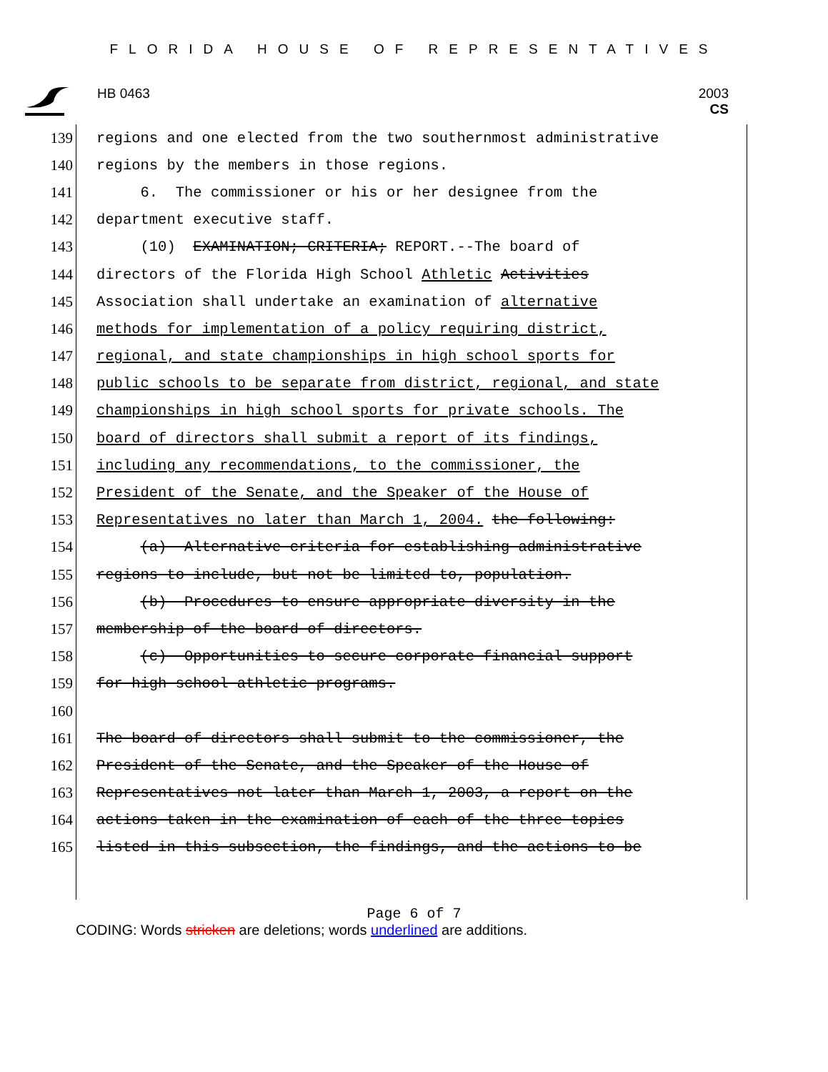FLORIDA HOUSE OF REPRESENTATIVES
HB 0463 2003
CS
139 regions and one elected from the two southernmost administrative
140 regions by the members in those regions.
141 6. The commissioner or his or her designee from the
142 department executive staff.
143 (10) EXAMINATION; CRITERIA; REPORT.--The board of
144 directors of the Florida High School Athletic Activities
145 Association shall undertake an examination of alternative
146 methods for implementation of a policy requiring district,
147 regional, and state championships in high school sports for
148 public schools to be separate from district, regional, and state
149 championships in high school sports for private schools. The
150 board of directors shall submit a report of its findings,
151 including any recommendations, to the commissioner, the
152 President of the Senate, and the Speaker of the House of
153 Representatives no later than March 1, 2004. the following:
154 (a) Alternative criteria for establishing administrative
155 regions to include, but not be limited to, population.
156 (b) Procedures to ensure appropriate diversity in the
157 membership of the board of directors.
158 (c) Opportunities to secure corporate financial support
159 for high school athletic programs.
160
161 The board of directors shall submit to the commissioner, the
162 President of the Senate, and the Speaker of the House of
163 Representatives not later than March 1, 2003, a report on the
164 actions taken in the examination of each of the three topics
165 listed in this subsection, the findings, and the actions to be
Page 6 of 7
CODING: Words stricken are deletions; words underlined are additions.